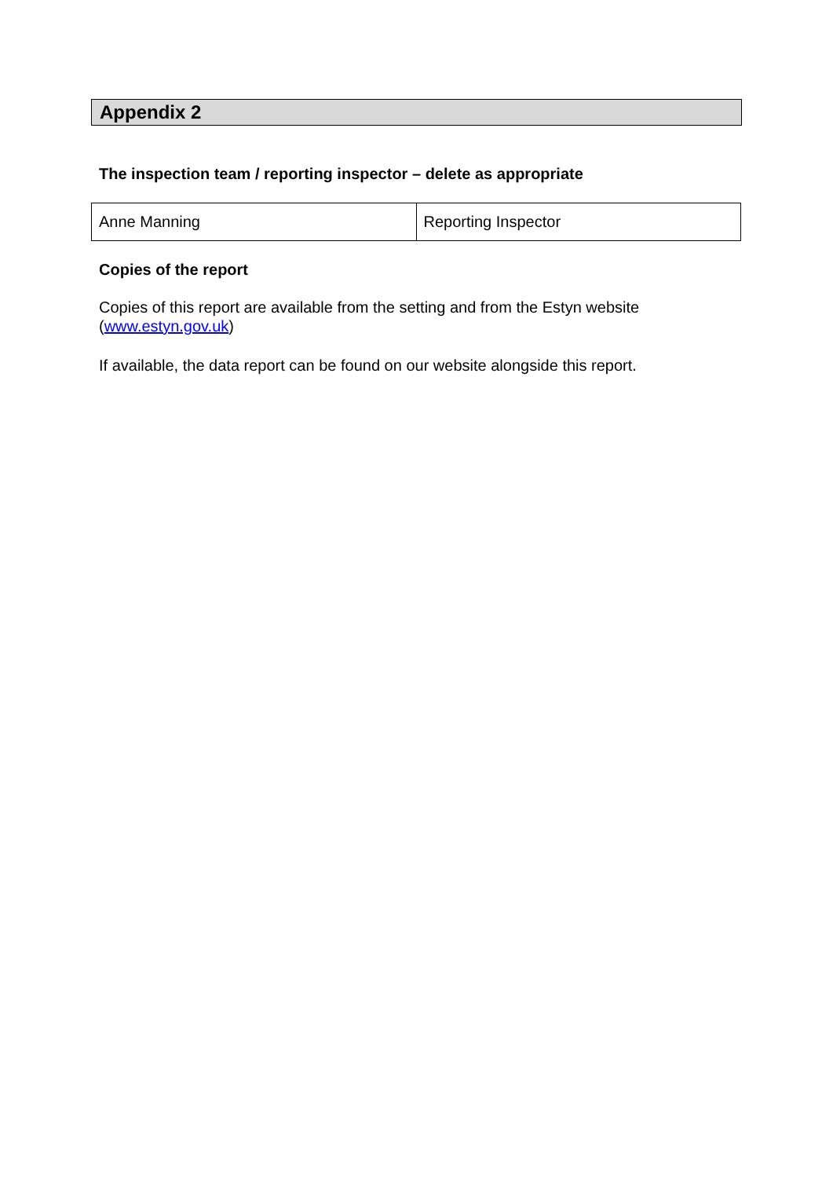Appendix 2
The inspection team / reporting inspector – delete as appropriate
| Anne Manning | Reporting Inspector |
Copies of the report
Copies of this report are available from the setting and from the Estyn website (www.estyn.gov.uk)
If available, the data report can be found on our website alongside this report.